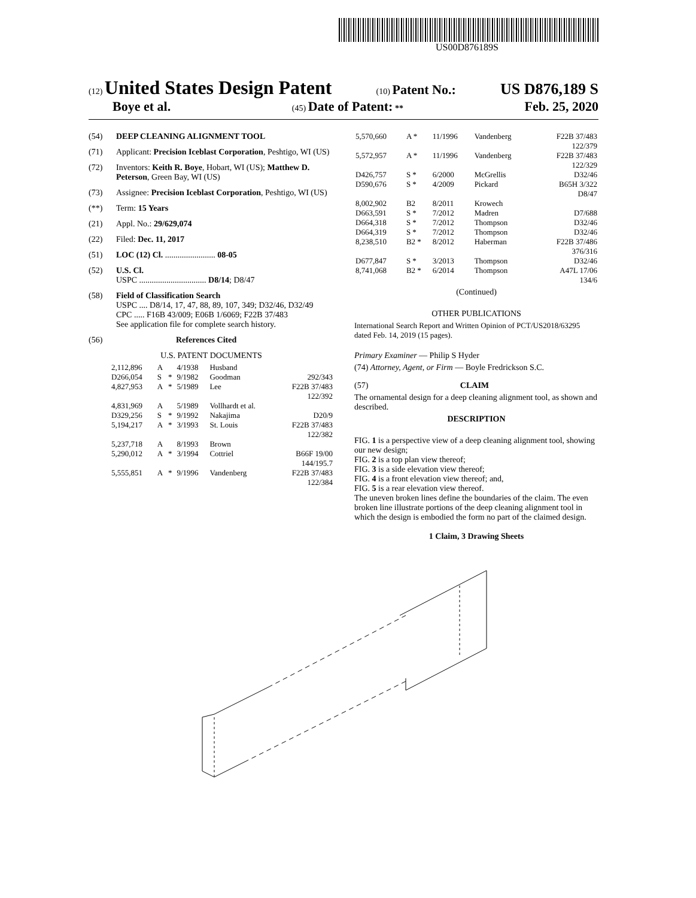US00D876189S
(12) United States Design Patent (10) Patent No.: US D876,189 S
Boye et al. (45) Date of Patent: ** Feb. 25, 2020
(54) DEEP CLEANING ALIGNMENT TOOL
(71) Applicant: Precision Iceblast Corporation, Peshtigo, WI (US)
(72) Inventors: Keith R. Boye, Hobart, WI (US); Matthew D. Peterson, Green Bay, WI (US)
(73) Assignee: Precision Iceblast Corporation, Peshtigo, WI (US)
(**) Term: 15 Years
(21) Appl. No.: 29/629,074
(22) Filed: Dec. 11, 2017
(51) LOC (12) Cl. ........................ 08-05
(52) U.S. Cl.
USPC ................................ D8/14; D8/47
(58) Field of Classification Search
USPC .... D8/14, 17, 47, 88, 89, 107, 349; D32/46, D32/49
CPC ..... F16B 43/009; E06B 1/6069; F22B 37/483
See application file for complete search history.
(56) References Cited
U.S. PATENT DOCUMENTS
| 2,112,896 | A | | 4/1938 | Husband | |
| D266,054 | S | * | 9/1982 | Goodman | 292/343 |
| 4,827,953 | A | * | 5/1989 | Lee | F22B 37/483 122/392 |
| 4,831,969 | A | | 5/1989 | Vollhardt et al. | |
| D329,256 | S | * | 9/1992 | Nakajima | D20/9 |
| 5,194,217 | A | * | 3/1993 | St. Louis | F22B 37/483 122/382 |
| 5,237,718 | A | | 8/1993 | Brown | |
| 5,290,012 | A | * | 3/1994 | Cottriel | B66F 19/00 144/195.7 |
| 5,555,851 | A | * | 9/1996 | Vandenberg | F22B 37/483 122/384 |
| 5,570,660 | A * | 11/1996 | Vandenberg | F22B 37/483 122/379 |
| 5,572,957 | A * | 11/1996 | Vandenberg | F22B 37/483 122/329 |
| D426,757 | S * | 6/2000 | McGrellis | D32/46 |
| D590,676 | S * | 4/2009 | Pickard | B65H 3/322 D8/47 |
| 8,002,902 | B2 | 8/2011 | Krowech | |
| D663,591 | S * | 7/2012 | Madren | D7/688 |
| D664,318 | S * | 7/2012 | Thompson | D32/46 |
| D664,319 | S * | 7/2012 | Thompson | D32/46 |
| 8,238,510 | B2 * | 8/2012 | Haberman | F22B 37/486 376/316 |
| D677,847 | S * | 3/2013 | Thompson | D32/46 |
| 8,741,068 | B2 * | 6/2014 | Thompson | A47L 17/06 134/6 |
(Continued)
OTHER PUBLICATIONS
International Search Report and Written Opinion of PCT/US2018/63295 dated Feb. 14, 2019 (15 pages).
Primary Examiner — Philip S Hyder
(74) Attorney, Agent, or Firm — Boyle Fredrickson S.C.
(57) CLAIM
The ornamental design for a deep cleaning alignment tool, as shown and described.
DESCRIPTION
FIG. 1 is a perspective view of a deep cleaning alignment tool, showing our new design;
FIG. 2 is a top plan view thereof;
FIG. 3 is a side elevation view thereof;
FIG. 4 is a front elevation view thereof; and,
FIG. 5 is a rear elevation view thereof.
The uneven broken lines define the boundaries of the claim. The even broken line illustrate portions of the deep cleaning alignment tool in which the design is embodied the form no part of the claimed design.
1 Claim, 3 Drawing Sheets